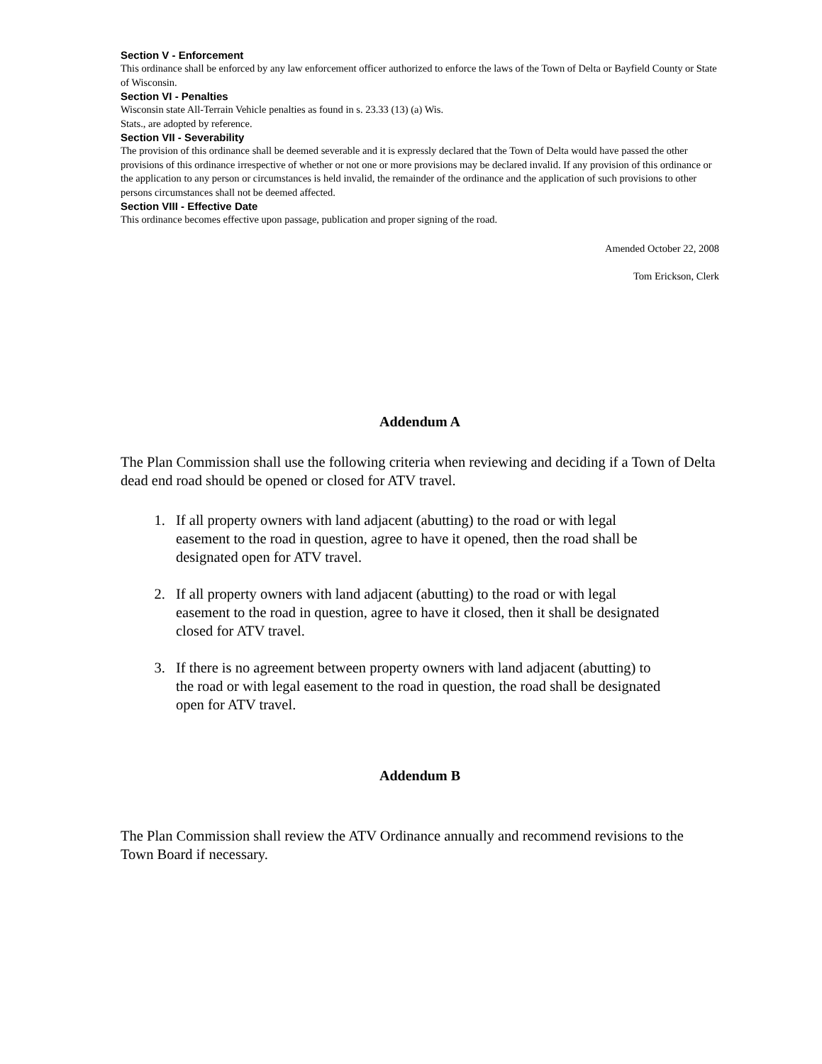Section V - Enforcement
This ordinance shall be enforced by any law enforcement officer authorized to enforce the laws of the Town of Delta or Bayfield County or State of Wisconsin.
Section VI - Penalties
Wisconsin state All-Terrain Vehicle penalties as found in s. 23.33 (13) (a) Wis.
Stats., are adopted by reference.
Section VII - Severability
The provision of this ordinance shall be deemed severable and it is expressly declared that the Town of Delta would have passed the other provisions of this ordinance irrespective of whether or not one or more provisions may be declared invalid. If any provision of this ordinance or the application to any person or circumstances is held invalid, the remainder of the ordinance and the application of such provisions to other persons circumstances shall not be deemed affected.
Section VIII - Effective Date
This ordinance becomes effective upon passage, publication and proper signing of the road.
Amended October 22, 2008
Tom Erickson, Clerk
Addendum A
The Plan Commission shall use the following criteria when reviewing and deciding if a Town of Delta dead end road should be opened or closed for ATV travel.
1. If all property owners with land adjacent (abutting) to the road or with legal easement to the road in question, agree to have it opened, then the road shall be designated open for ATV travel.
2. If all property owners with land adjacent (abutting) to the road or with legal easement to the road in question, agree to have it closed, then it shall be designated closed for ATV travel.
3. If there is no agreement between property owners with land adjacent (abutting) to the road or with legal easement to the road in question, the road shall be designated open for ATV travel.
Addendum B
The Plan Commission shall review the ATV Ordinance annually and recommend revisions to the Town Board if necessary.